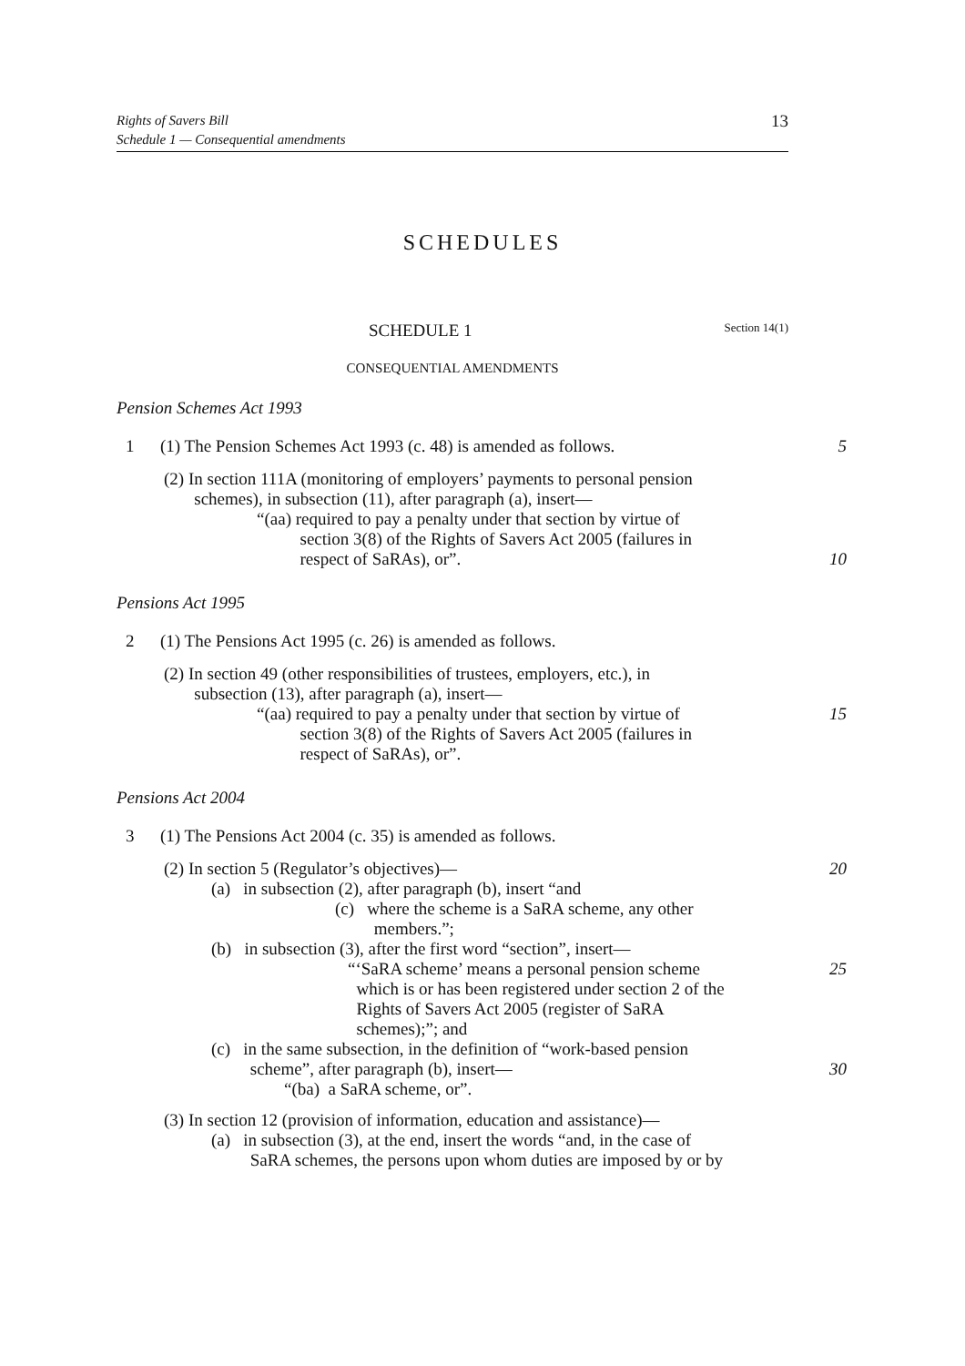Rights of Savers Bill
Schedule 1 — Consequential amendments
13
SCHEDULES
SCHEDULE 1
Section 14(1)
CONSEQUENTIAL AMENDMENTS
Pension Schemes Act 1993
1 (1) The Pension Schemes Act 1993 (c. 48) is amended as follows.
5
(2) In section 111A (monitoring of employers’ payments to personal pension
schemes), in subsection (11), after paragraph (a), insert—
“(aa) required to pay a penalty under that section by virtue of
section 3(8) of the Rights of Savers Act 2005 (failures in
respect of SaRAs), or”.
10
Pensions Act 1995
2 (1) The Pensions Act 1995 (c. 26) is amended as follows.
(2) In section 49 (other responsibilities of trustees, employers, etc.), in
subsection (13), after paragraph (a), insert—
“(aa) required to pay a penalty under that section by virtue of
section 3(8) of the Rights of Savers Act 2005 (failures in
respect of SaRAs), or”.
15
Pensions Act 2004
3 (1) The Pensions Act 2004 (c. 35) is amended as follows.
(2) In section 5 (Regulator’s objectives)—
20
(a) in subsection (2), after paragraph (b), insert “and
(c) where the scheme is a SaRA scheme, any other
members.”;
(b) in subsection (3), after the first word “section”, insert—
“‘SaRA scheme’ means a personal pension scheme
which is or has been registered under section 2 of the
Rights of Savers Act 2005 (register of SaRA
schemes);”; and
25
(c) in the same subsection, in the definition of “work-based pension
scheme”, after paragraph (b), insert—
30
“(ba) a SaRA scheme, or”.
(3) In section 12 (provision of information, education and assistance)—
(a) in subsection (3), at the end, insert the words “and, in the case of
SaRA schemes, the persons upon whom duties are imposed by or by